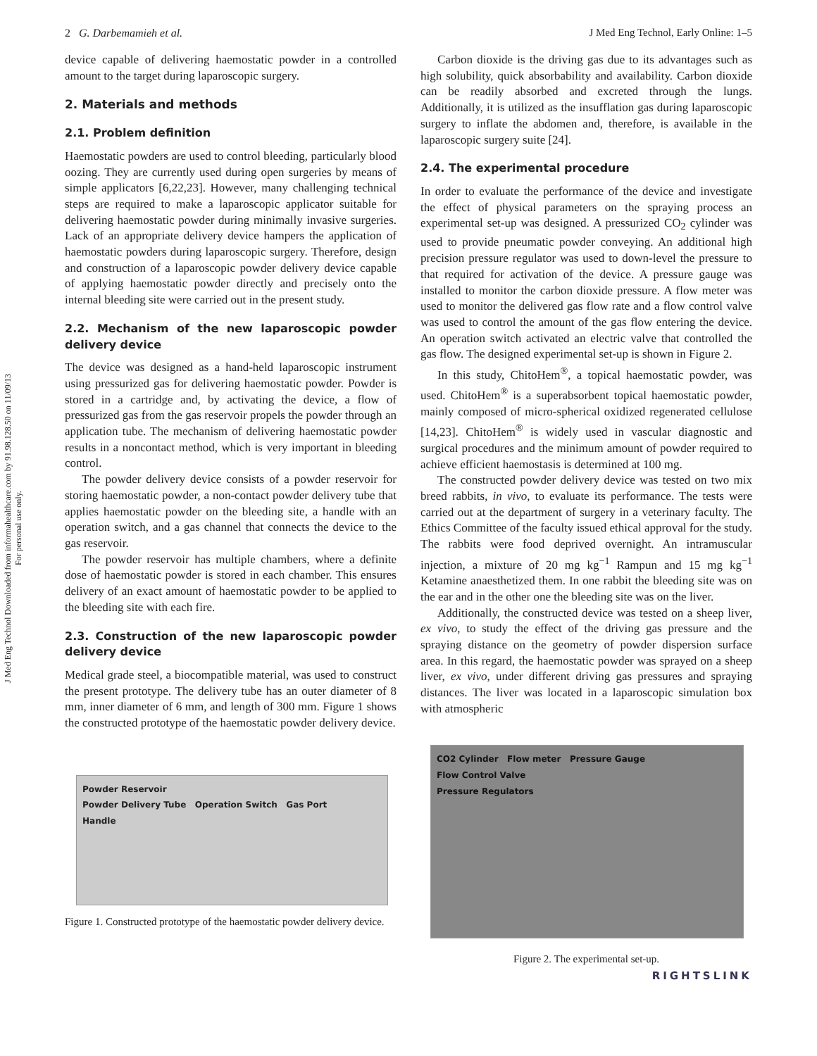J Med Eng Technol Downloaded from informahealthcare.com by 91.98.128.50 on 11/09/13
For personal use only.
2 G. Darbemamieh et al. J Med Eng Technol, Early Online: 1–5
device capable of delivering haemostatic powder in a controlled amount to the target during laparoscopic surgery.
2. Materials and methods
2.1. Problem definition
Haemostatic powders are used to control bleeding, particularly blood oozing. They are currently used during open surgeries by means of simple applicators [6,22,23]. However, many challenging technical steps are required to make a laparoscopic applicator suitable for delivering haemostatic powder during minimally invasive surgeries. Lack of an appropriate delivery device hampers the application of haemostatic powders during laparoscopic surgery. Therefore, design and construction of a laparoscopic powder delivery device capable of applying haemostatic powder directly and precisely onto the internal bleeding site were carried out in the present study.
2.2. Mechanism of the new laparoscopic powder delivery device
The device was designed as a hand-held laparoscopic instrument using pressurized gas for delivering haemostatic powder. Powder is stored in a cartridge and, by activating the device, a flow of pressurized gas from the gas reservoir propels the powder through an application tube. The mechanism of delivering haemostatic powder results in a noncontact method, which is very important in bleeding control.
The powder delivery device consists of a powder reservoir for storing haemostatic powder, a non-contact powder delivery tube that applies haemostatic powder on the bleeding site, a handle with an operation switch, and a gas channel that connects the device to the gas reservoir.
The powder reservoir has multiple chambers, where a definite dose of haemostatic powder is stored in each chamber. This ensures delivery of an exact amount of haemostatic powder to be applied to the bleeding site with each fire.
2.3. Construction of the new laparoscopic powder delivery device
Medical grade steel, a biocompatible material, was used to construct the present prototype. The delivery tube has an outer diameter of 8 mm, inner diameter of 6 mm, and length of 300 mm. Figure 1 shows the constructed prototype of the haemostatic powder delivery device.
Powder Reservoir
Powder Delivery Tube Operation Switch Gas Port
Handle
Figure 1. Constructed prototype of the haemostatic powder delivery device.
Carbon dioxide is the driving gas due to its advantages such as high solubility, quick absorbability and availability. Carbon dioxide can be readily absorbed and excreted through the lungs. Additionally, it is utilized as the insufflation gas during laparoscopic surgery to inflate the abdomen and, therefore, is available in the laparoscopic surgery suite [24].
2.4. The experimental procedure
In order to evaluate the performance of the device and investigate the effect of physical parameters on the spraying process an experimental set-up was designed. A pressurized CO<sub>2</sub> cylinder was used to provide pneumatic powder conveying. An additional high precision pressure regulator was used to down-level the pressure to that required for activation of the device. A pressure gauge was installed to monitor the carbon dioxide pressure. A flow meter was used to monitor the delivered gas flow rate and a flow control valve was used to control the amount of the gas flow entering the device. An operation switch activated an electric valve that controlled the gas flow. The designed experimental set-up is shown in Figure 2.
In this study, ChitoHem<sup>®</sup>, a topical haemostatic powder, was used. ChitoHem<sup>®</sup> is a superabsorbent topical haemostatic powder, mainly composed of micro-spherical oxidized regenerated cellulose [14,23]. ChitoHem<sup>®</sup> is widely used in vascular diagnostic and surgical procedures and the minimum amount of powder required to achieve efficient haemostasis is determined at 100 mg.
The constructed powder delivery device was tested on two mix breed rabbits, in vivo, to evaluate its performance. The tests were carried out at the department of surgery in a veterinary faculty. The Ethics Committee of the faculty issued ethical approval for the study. The rabbits were food deprived overnight. An intramuscular injection, a mixture of 20 mg kg<sup>−1</sup> Rampun and 15 mg kg<sup>−1</sup> Ketamine anaesthetized them. In one rabbit the bleeding site was on the ear and in the other one the bleeding site was on the liver.
Additionally, the constructed device was tested on a sheep liver, ex vivo, to study the effect of the driving gas pressure and the spraying distance on the geometry of powder dispersion surface area. In this regard, the haemostatic powder was sprayed on a sheep liver, ex vivo, under different driving gas pressures and spraying distances. The liver was located in a laparoscopic simulation box with atmospheric
CO2 Cylinder Flow meter Pressure Gauge
Flow Control Valve
Pressure Regulators
Figure 2. The experimental set-up.
RIGHTSLINK